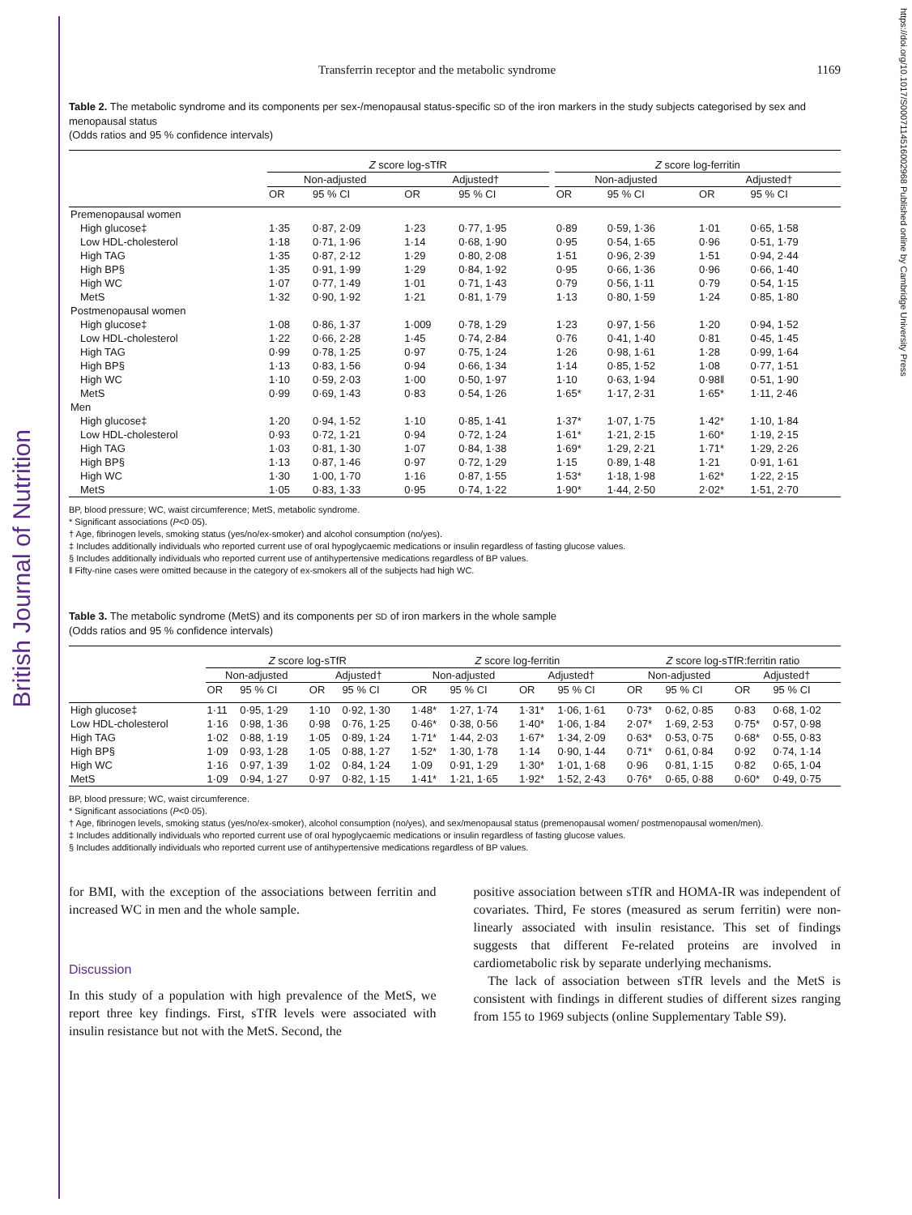British Journal of Nutrition
https://doi.org/10.1017/S0007114516002968 Published online by Cambridge University Press
Transferrin receptor and the metabolic syndrome 1169
Table 2. The metabolic syndrome and its components per sex-/menopausal status-specific SD of the iron markers in the study subjects categorised by sex and menopausal status
(Odds ratios and 95 % confidence intervals)
| | Z score log-sTfR | | | | | Z score log-ferritin | | | |
| --- | --- | --- | --- | --- | --- | --- | --- | --- | --- |
| | Non-adjusted | | Adjusted† | | | Non-adjusted | | Adjusted† | |
| | OR | 95 % CI | OR | 95 % CI | | OR | 95 % CI | OR | 95 % CI |
| Premenopausal women | | | | | | | | | |
| High glucose‡ | 1·35 | 0·87, 2·09 | 1·23 | 0·77, 1·95 | | 0·89 | 0·59, 1·36 | 1·01 | 0·65, 1·58 |
| Low HDL-cholesterol | 1·18 | 0·71, 1·96 | 1·14 | 0·68, 1·90 | | 0·95 | 0·54, 1·65 | 0·96 | 0·51, 1·79 |
| High TAG | 1·35 | 0·87, 2·12 | 1·29 | 0·80, 2·08 | | 1·51 | 0·96, 2·39 | 1·51 | 0·94, 2·44 |
| High BP§ | 1·35 | 0·91, 1·99 | 1·29 | 0·84, 1·92 | | 0·95 | 0·66, 1·36 | 0·96 | 0·66, 1·40 |
| High WC | 1·07 | 0·77, 1·49 | 1·01 | 0·71, 1·43 | | 0·79 | 0·56, 1·11 | 0·79 | 0·54, 1·15 |
| MetS | 1·32 | 0·90, 1·92 | 1·21 | 0·81, 1·79 | | 1·13 | 0·80, 1·59 | 1·24 | 0·85, 1·80 |
| Postmenopausal women | | | | | | | | | |
| High glucose‡ | 1·08 | 0·86, 1·37 | 1·009 | 0·78, 1·29 | | 1·23 | 0·97, 1·56 | 1·20 | 0·94, 1·52 |
| Low HDL-cholesterol | 1·22 | 0·66, 2·28 | 1·45 | 0·74, 2·84 | | 0·76 | 0·41, 1·40 | 0·81 | 0·45, 1·45 |
| High TAG | 0·99 | 0·78, 1·25 | 0·97 | 0·75, 1·24 | | 1·26 | 0·98, 1·61 | 1·28 | 0·99, 1·64 |
| High BP§ | 1·13 | 0·83, 1·56 | 0·94 | 0·66, 1·34 | | 1·14 | 0·85, 1·52 | 1·08 | 0·77, 1·51 |
| High WC | 1·10 | 0·59, 2·03 | 1·00 | 0·50, 1·97 | | 1·10 | 0·63, 1·94 | 0·98‖ | 0·51, 1·90 |
| MetS | 0·99 | 0·69, 1·43 | 0·83 | 0·54, 1·26 | | 1·65* | 1·17, 2·31 | 1·65* | 1·11, 2·46 |
| Men | | | | | | | | | |
| High glucose‡ | 1·20 | 0·94, 1·52 | 1·10 | 0·85, 1·41 | | 1·37* | 1·07, 1·75 | 1·42* | 1·10, 1·84 |
| Low HDL-cholesterol | 0·93 | 0·72, 1·21 | 0·94 | 0·72, 1·24 | | 1·61* | 1·21, 2·15 | 1·60* | 1·19, 2·15 |
| High TAG | 1·03 | 0·81, 1·30 | 1·07 | 0·84, 1·38 | | 1·69* | 1·29, 2·21 | 1·71* | 1·29, 2·26 |
| High BP§ | 1·13 | 0·87, 1·46 | 0·97 | 0·72, 1·29 | | 1·15 | 0·89, 1·48 | 1·21 | 0·91, 1·61 |
| High WC | 1·30 | 1·00, 1·70 | 1·16 | 0·87, 1·55 | | 1·53* | 1·18, 1·98 | 1·62* | 1·22, 2·15 |
| MetS | 1·05 | 0·83, 1·33 | 0·95 | 0·74, 1·22 | | 1·90* | 1·44, 2·50 | 2·02* | 1·51, 2·70 |
BP, blood pressure; WC, waist circumference; MetS, metabolic syndrome.
* Significant associations (P<0·05).
† Age, fibrinogen levels, smoking status (yes/no/ex-smoker) and alcohol consumption (no/yes).
‡ Includes additionally individuals who reported current use of oral hypoglycaemic medications or insulin regardless of fasting glucose values.
§ Includes additionally individuals who reported current use of antihypertensive medications regardless of BP values.
‖ Fifty-nine cases were omitted because in the category of ex-smokers all of the subjects had high WC.
Table 3. The metabolic syndrome (MetS) and its components per SD of iron markers in the whole sample
(Odds ratios and 95 % confidence intervals)
| | Z score log-sTfR | | | | Z score log-ferritin | | | | Z score log-sTfR:ferritin ratio | | | |
| --- | --- | --- | --- | --- | --- | --- | --- | --- | --- | --- | --- | --- |
| | Non-adjusted | | Adjusted† | | Non-adjusted | | Adjusted† | | Non-adjusted | | Adjusted† | |
| | OR | 95 % CI | OR | 95 % CI | OR | 95 % CI | OR | 95 % CI | OR | 95 % CI | OR | 95 % CI |
| High glucose‡ | 1·11 | 0·95, 1·29 | 1·10 | 0·92, 1·30 | 1·48* | 1·27, 1·74 | 1·31* | 1·06, 1·61 | 0·73* | 0·62, 0·85 | 0·83 | 0·68, 1·02 |
| Low HDL-cholesterol | 1·16 | 0·98, 1·36 | 0·98 | 0·76, 1·25 | 0·46* | 0·38, 0·56 | 1·40* | 1·06, 1·84 | 2·07* | 1·69, 2·53 | 0·75* | 0·57, 0·98 |
| High TAG | 1·02 | 0·88, 1·19 | 1·05 | 0·89, 1·24 | 1·71* | 1·44, 2·03 | 1·67* | 1·34, 2·09 | 0·63* | 0·53, 0·75 | 0·68* | 0·55, 0·83 |
| High BP§ | 1·09 | 0·93, 1·28 | 1·05 | 0·88, 1·27 | 1·52* | 1·30, 1·78 | 1·14 | 0·90, 1·44 | 0·71* | 0·61, 0·84 | 0·92 | 0·74, 1·14 |
| High WC | 1·16 | 0·97, 1·39 | 1·02 | 0·84, 1·24 | 1·09 | 0·91, 1·29 | 1·30* | 1·01, 1·68 | 0·96 | 0·81, 1·15 | 0·82 | 0·65, 1·04 |
| MetS | 1·09 | 0·94, 1·27 | 0·97 | 0·82, 1·15 | 1·41* | 1·21, 1·65 | 1·92* | 1·52, 2·43 | 0·76* | 0·65, 0·88 | 0·60* | 0·49, 0·75 |
BP, blood pressure; WC, waist circumference.
* Significant associations (P<0·05).
† Age, fibrinogen levels, smoking status (yes/no/ex-smoker), alcohol consumption (no/yes), and sex/menopausal status (premenopausal women/ postmenopausal women/men).
‡ Includes additionally individuals who reported current use of oral hypoglycaemic medications or insulin regardless of fasting glucose values.
§ Includes additionally individuals who reported current use of antihypertensive medications regardless of BP values.
for BMI, with the exception of the associations between ferritin and increased WC in men and the whole sample.
Discussion
In this study of a population with high prevalence of the MetS, we report three key findings. First, sTfR levels were associated with insulin resistance but not with the MetS. Second, the
positive association between sTfR and HOMA-IR was independent of covariates. Third, Fe stores (measured as serum ferritin) were non-linearly associated with insulin resistance. This set of findings suggests that different Fe-related proteins are involved in cardiometabolic risk by separate underlying mechanisms.
The lack of association between sTfR levels and the MetS is consistent with findings in different studies of different sizes ranging from 155 to 1969 subjects (online Supplementary Table S9).